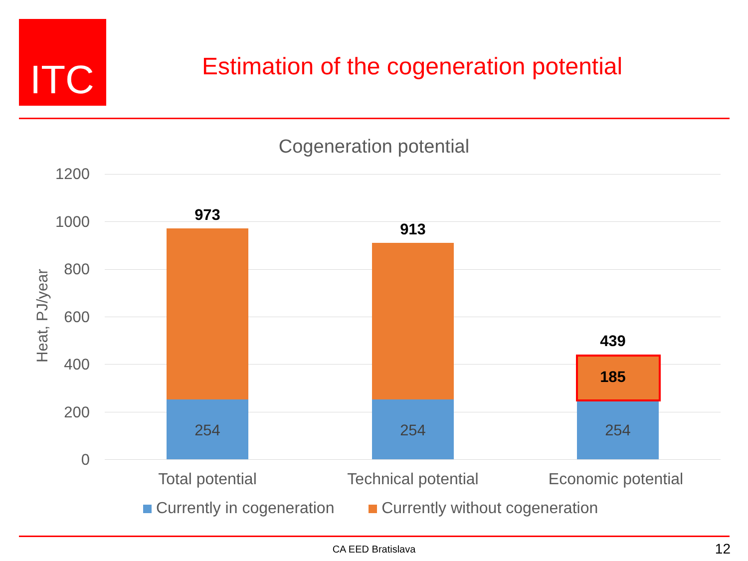ITC
Estimation of the cogeneration potential
Cogeneration potential
Heat, PJ/year
1200
1000
800
600
400
200
0
973
913
439
185
254 254 254
Total potential Technical potential Economic potential
Currently in cogeneration Currently without cogeneration
CA EED Bratislava 12